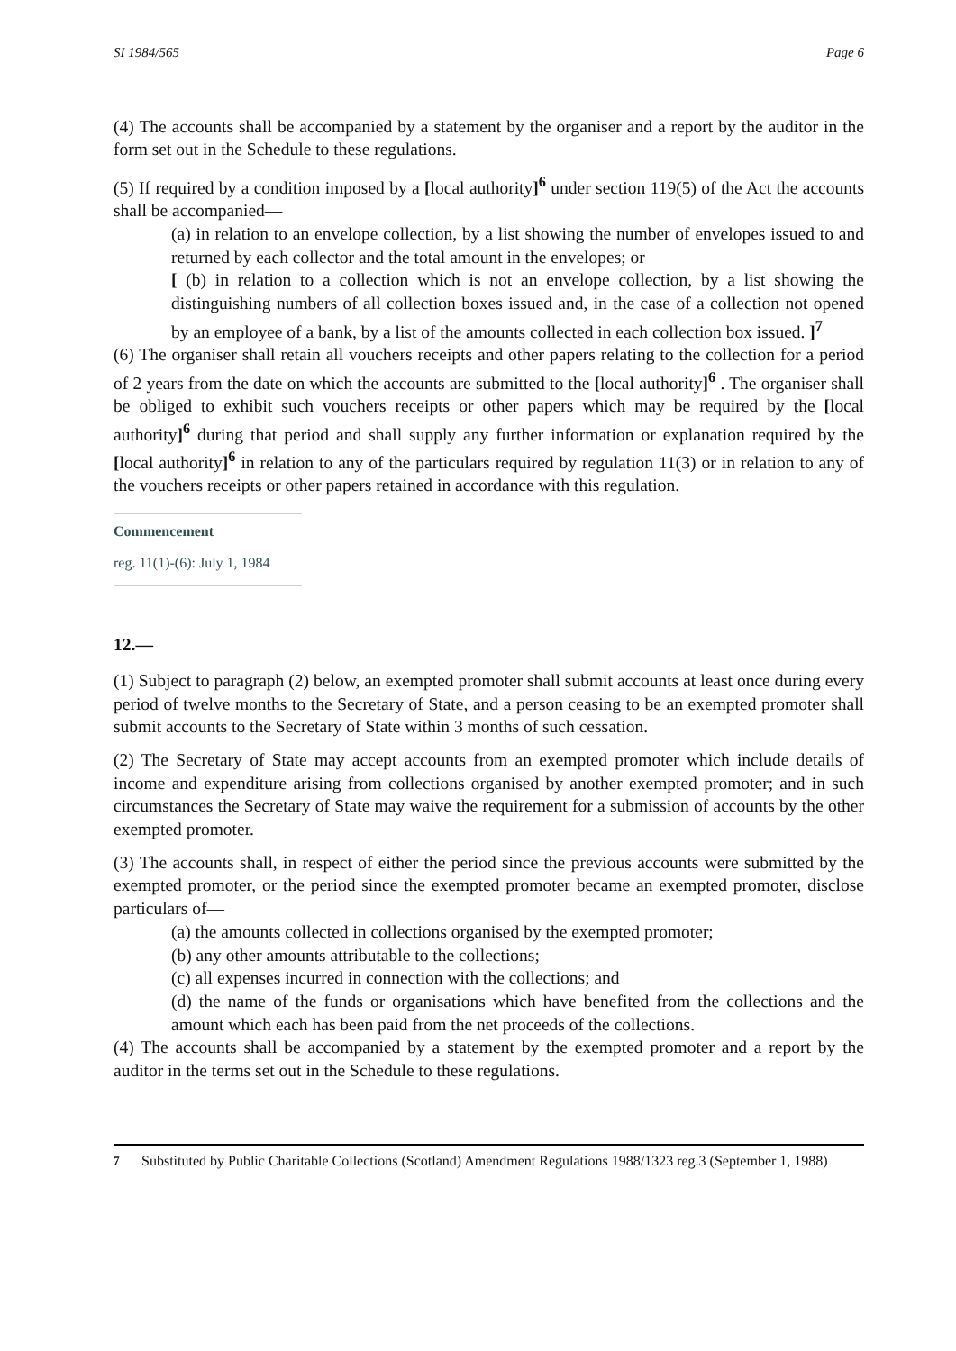SI 1984/565 Page 6
(4) The accounts shall be accompanied by a statement by the organiser and a report by the auditor in the form set out in the Schedule to these regulations.
(5) If required by a condition imposed by a [local authority]<sup>6</sup> under section 119(5) of the Act the accounts shall be accompanied—
(a) in relation to an envelope collection, by a list showing the number of envelopes issued to and returned by each collector and the total amount in the envelopes; or
[ (b) in relation to a collection which is not an envelope collection, by a list showing the distinguishing numbers of all collection boxes issued and, in the case of a collection not opened by an employee of a bank, by a list of the amounts collected in each collection box issued. ]<sup>7</sup>
(6) The organiser shall retain all vouchers receipts and other papers relating to the collection for a period of 2 years from the date on which the accounts are submitted to the [local authority]<sup>6</sup> . The organiser shall be obliged to exhibit such vouchers receipts or other papers which may be required by the [local authority]<sup>6</sup> during that period and shall supply any further information or explanation required by the [local authority]<sup>6</sup> in relation to any of the particulars required by regulation 11(3) or in relation to any of the vouchers receipts or other papers retained in accordance with this regulation.
Commencement
reg. 11(1)-(6): July 1, 1984
12.—
(1) Subject to paragraph (2) below, an exempted promoter shall submit accounts at least once during every period of twelve months to the Secretary of State, and a person ceasing to be an exempted promoter shall submit accounts to the Secretary of State within 3 months of such cessation.
(2) The Secretary of State may accept accounts from an exempted promoter which include details of income and expenditure arising from collections organised by another exempted promoter; and in such circumstances the Secretary of State may waive the requirement for a submission of accounts by the other exempted promoter.
(3) The accounts shall, in respect of either the period since the previous accounts were submitted by the exempted promoter, or the period since the exempted promoter became an exempted promoter, disclose particulars of—
(a) the amounts collected in collections organised by the exempted promoter;
(b) any other amounts attributable to the collections;
(c) all expenses incurred in connection with the collections; and
(d) the name of the funds or organisations which have benefited from the collections and the amount which each has been paid from the net proceeds of the collections.
(4) The accounts shall be accompanied by a statement by the exempted promoter and a report by the auditor in the terms set out in the Schedule to these regulations.
<sup>7</sup> Substituted by Public Charitable Collections (Scotland) Amendment Regulations 1988/1323 reg.3 (September 1, 1988)